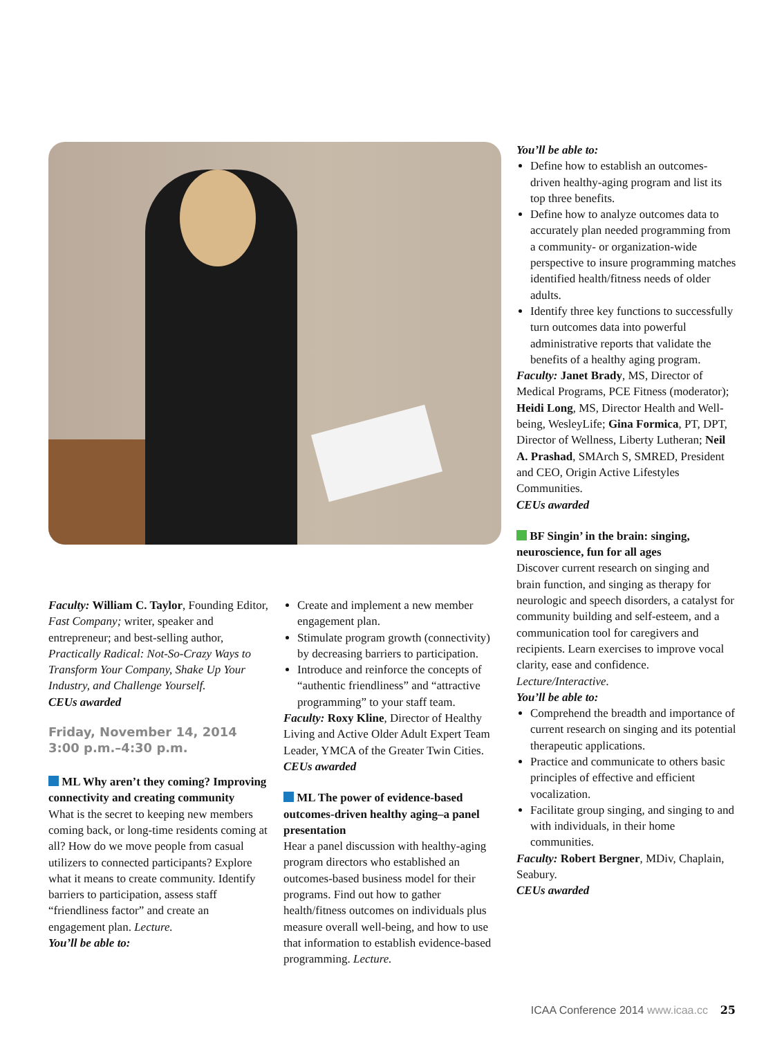You’ll be able to:
Define how to establish an outcomes-driven healthy-aging program and list its top three benefits.
Define how to analyze outcomes data to accurately plan needed programming from a community- or organization-wide perspective to insure programming matches identified health/fitness needs of older adults.
Identify three key functions to successfully turn outcomes data into powerful administrative reports that validate the benefits of a healthy aging program.
Faculty: Janet Brady, MS, Director of Medical Programs, PCE Fitness (moderator); Heidi Long, MS, Director Health and Well-being, WesleyLife; Gina Formica, PT, DPT, Director of Wellness, Liberty Lutheran; Neil A. Prashad, SMArch S, SMRED, President and CEO, Origin Active Lifestyles Communities.
CEUs awarded
BF Singin’ in the brain: singing, neuroscience, fun for all ages
Discover current research on singing and brain function, and singing as therapy for neurologic and speech disorders, a catalyst for community building and self-esteem, and a communication tool for caregivers and recipients. Learn exercises to improve vocal clarity, ease and confidence. Lecture/Interactive.
You’ll be able to:
Comprehend the breadth and importance of current research on singing and its potential therapeutic applications.
Practice and communicate to others basic principles of effective and efficient vocalization.
Facilitate group singing, and singing to and with individuals, in their home communities.
Faculty: Robert Bergner, MDiv, Chaplain, Seabury.
CEUs awarded
Faculty: William C. Taylor, Founding Editor, Fast Company; writer, speaker and entrepreneur; and best-selling author, Practically Radical: Not-So-Crazy Ways to Transform Your Company, Shake Up Your Industry, and Challenge Yourself.
CEUs awarded
Friday, November 14, 2014
3:00 p.m.–4:30 p.m.
ML Why aren’t they coming? Improving connectivity and creating community
What is the secret to keeping new members coming back, or long-time residents coming at all? How do we move people from casual utilizers to connected participants? Explore what it means to create community. Identify barriers to participation, assess staff “friendliness factor” and create an engagement plan. Lecture.
You’ll be able to:
Create and implement a new member engagement plan.
Stimulate program growth (connectivity) by decreasing barriers to participation.
Introduce and reinforce the concepts of “authentic friendliness” and “attractive programming” to your staff team.
Faculty: Roxy Kline, Director of Healthy Living and Active Older Adult Expert Team Leader, YMCA of the Greater Twin Cities.
CEUs awarded
ML The power of evidence-based outcomes-driven healthy aging–a panel presentation
Hear a panel discussion with healthy-aging program directors who established an outcomes-based business model for their programs. Find out how to gather health/fitness outcomes on individuals plus measure overall well-being, and how to use that information to establish evidence-based programming. Lecture.
ICAA Conference 2014 www.icaa.cc 25